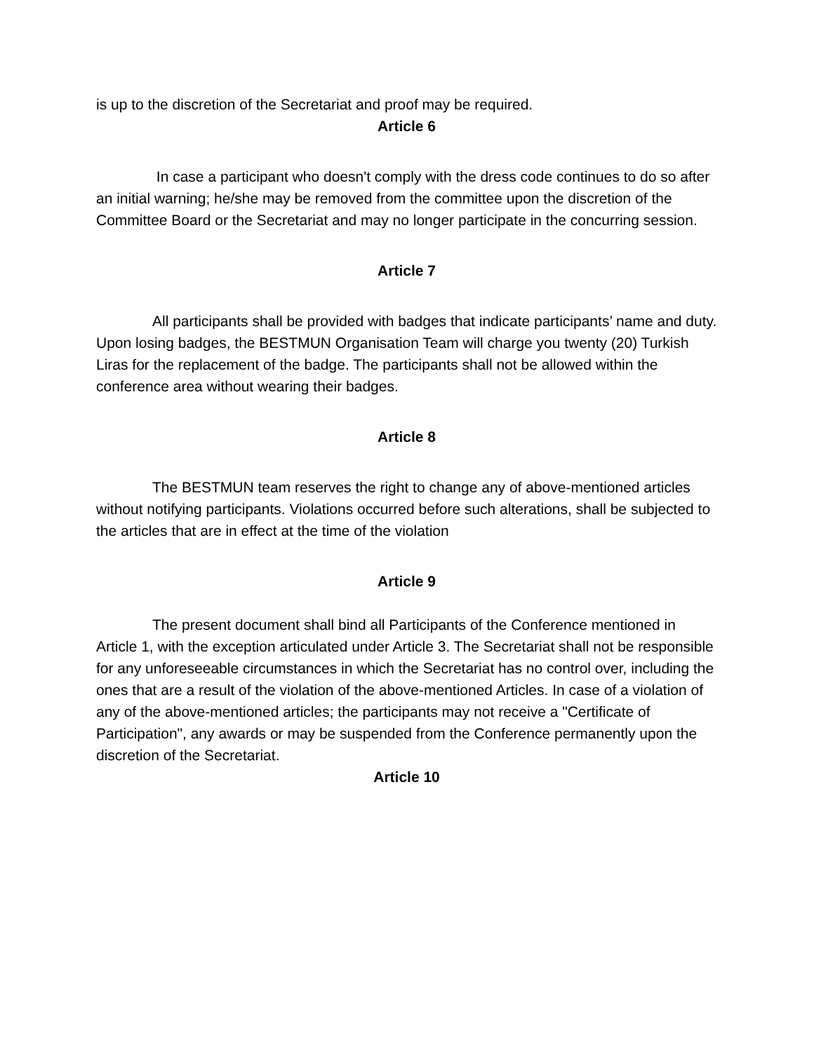is up to the discretion of the Secretariat and proof may be required.
Article 6
In case a participant who doesn't comply with the dress code continues to do so after an initial warning; he/she may be removed from the committee upon the discretion of the Committee Board or the Secretariat and may no longer participate in the concurring session.
Article 7
All participants shall be provided with badges that indicate participants’ name and duty. Upon losing badges, the BESTMUN Organisation Team will charge you twenty (20) Turkish Liras for the replacement of the badge. The participants shall not be allowed within the conference area without wearing their badges.
Article 8
The BESTMUN team reserves the right to change any of above-mentioned articles without notifying participants. Violations occurred before such alterations, shall be subjected to the articles that are in effect at the time of the violation
Article 9
The present document shall bind all Participants of the Conference mentioned in Article 1, with the exception articulated under Article 3. The Secretariat shall not be responsible for any unforeseeable circumstances in which the Secretariat has no control over, including the ones that are a result of the violation of the above-mentioned Articles. In case of a violation of any of the above-mentioned articles; the participants may not receive a "Certificate of Participation", any awards or may be suspended from the Conference permanently upon the discretion of the Secretariat.
Article 10